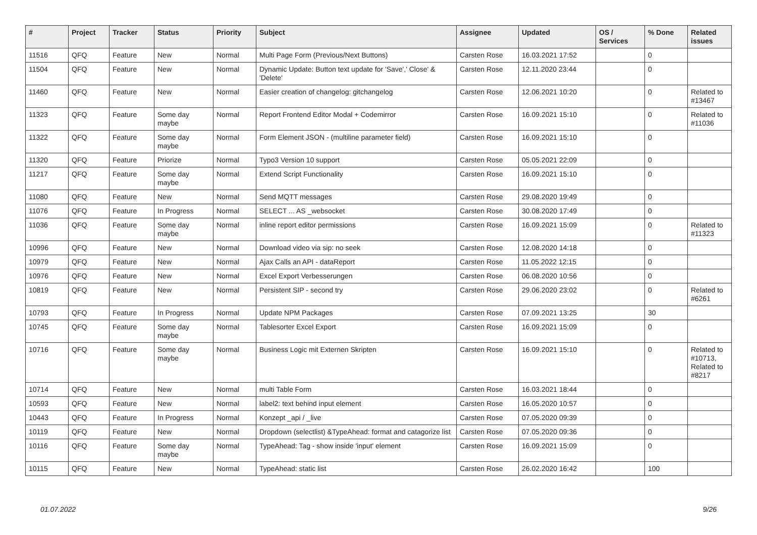| # | Project | Tracker | Status | Priority | Subject | Assignee | Updated | OS / Services | % Done | Related issues |
| --- | --- | --- | --- | --- | --- | --- | --- | --- | --- | --- |
| 11516 | QFQ | Feature | New | Normal | Multi Page Form (Previous/Next Buttons) | Carsten Rose | 16.03.2021 17:52 | | 0 | |
| 11504 | QFQ | Feature | New | Normal | Dynamic Update: Button text update for 'Save',' Close' & 'Delete' | Carsten Rose | 12.11.2020 23:44 | | 0 | |
| 11460 | QFQ | Feature | New | Normal | Easier creation of changelog: gitchangelog | Carsten Rose | 12.06.2021 10:20 | | 0 | Related to #13467 |
| 11323 | QFQ | Feature | Some day maybe | Normal | Report Frontend Editor Modal + Codemirror | Carsten Rose | 16.09.2021 15:10 | | 0 | Related to #11036 |
| 11322 | QFQ | Feature | Some day maybe | Normal | Form Element JSON - (multiline parameter field) | Carsten Rose | 16.09.2021 15:10 | | 0 | |
| 11320 | QFQ | Feature | Priorize | Normal | Typo3 Version 10 support | Carsten Rose | 05.05.2021 22:09 | | 0 | |
| 11217 | QFQ | Feature | Some day maybe | Normal | Extend Script Functionality | Carsten Rose | 16.09.2021 15:10 | | 0 | |
| 11080 | QFQ | Feature | New | Normal | Send MQTT messages | Carsten Rose | 29.08.2020 19:49 | | 0 | |
| 11076 | QFQ | Feature | In Progress | Normal | SELECT ... AS _websocket | Carsten Rose | 30.08.2020 17:49 | | 0 | |
| 11036 | QFQ | Feature | Some day maybe | Normal | inline report editor permissions | Carsten Rose | 16.09.2021 15:09 | | 0 | Related to #11323 |
| 10996 | QFQ | Feature | New | Normal | Download video via sip: no seek | Carsten Rose | 12.08.2020 14:18 | | 0 | |
| 10979 | QFQ | Feature | New | Normal | Ajax Calls an API - dataReport | Carsten Rose | 11.05.2022 12:15 | | 0 | |
| 10976 | QFQ | Feature | New | Normal | Excel Export Verbesserungen | Carsten Rose | 06.08.2020 10:56 | | 0 | |
| 10819 | QFQ | Feature | New | Normal | Persistent SIP - second try | Carsten Rose | 29.06.2020 23:02 | | 0 | Related to #6261 |
| 10793 | QFQ | Feature | In Progress | Normal | Update NPM Packages | Carsten Rose | 07.09.2021 13:25 | | 30 | |
| 10745 | QFQ | Feature | Some day maybe | Normal | Tablesorter Excel Export | Carsten Rose | 16.09.2021 15:09 | | 0 | |
| 10716 | QFQ | Feature | Some day maybe | Normal | Business Logic mit Externen Skripten | Carsten Rose | 16.09.2021 15:10 | | 0 | Related to #10713, Related to #8217 |
| 10714 | QFQ | Feature | New | Normal | multi Table Form | Carsten Rose | 16.03.2021 18:44 | | 0 | |
| 10593 | QFQ | Feature | New | Normal | label2: text behind input element | Carsten Rose | 16.05.2020 10:57 | | 0 | |
| 10443 | QFQ | Feature | In Progress | Normal | Konzept _api / _live | Carsten Rose | 07.05.2020 09:39 | | 0 | |
| 10119 | QFQ | Feature | New | Normal | Dropdown (selectlist) &TypeAhead: format and catagorize list | Carsten Rose | 07.05.2020 09:36 | | 0 | |
| 10116 | QFQ | Feature | Some day maybe | Normal | TypeAhead: Tag - show inside 'input' element | Carsten Rose | 16.09.2021 15:09 | | 0 | |
| 10115 | QFQ | Feature | New | Normal | TypeAhead: static list | Carsten Rose | 26.02.2020 16:42 | | 100 | |
01.07.2022 9/26